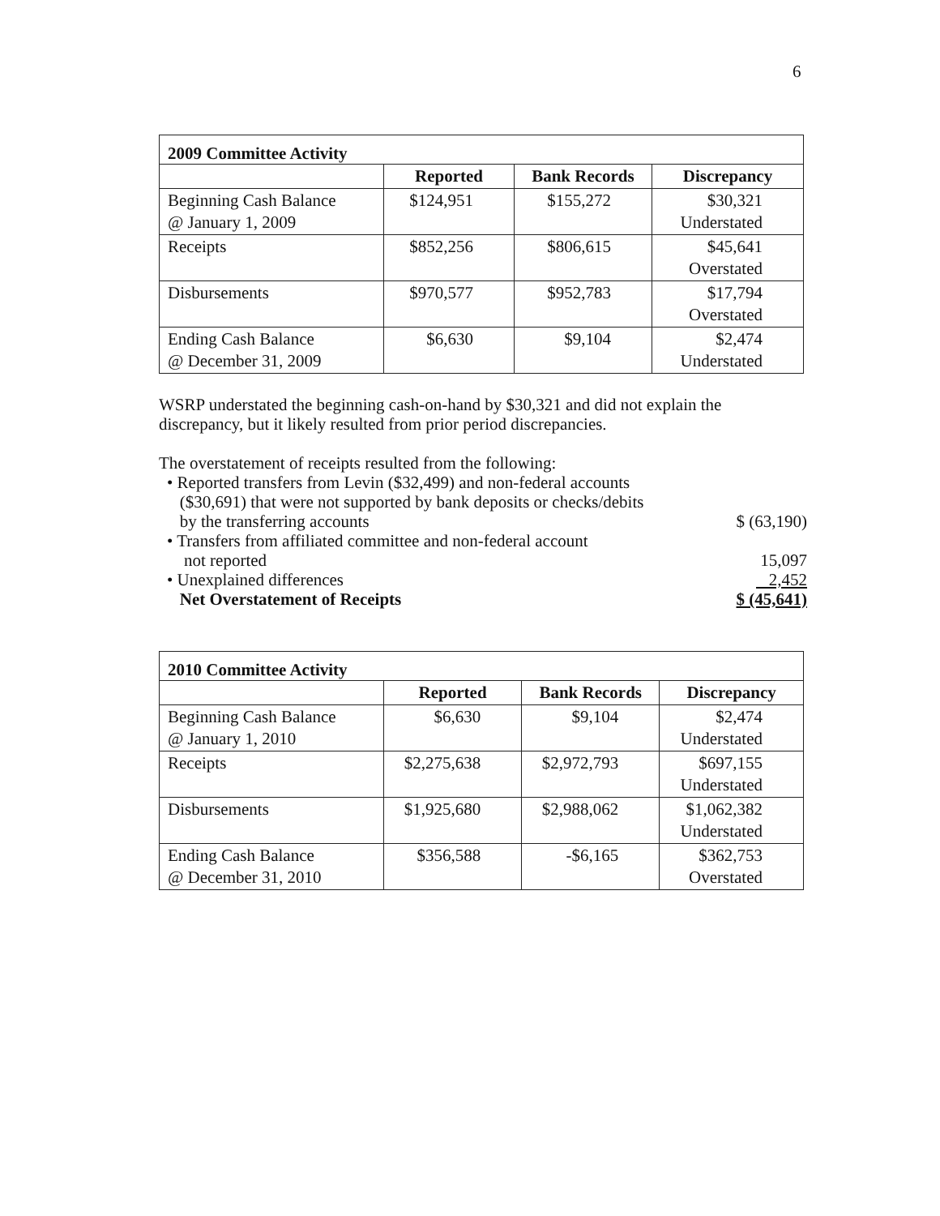6
2009 Committee Activity
| | Reported | Bank Records | Discrepancy |
| --- | --- | --- | --- |
| Beginning Cash Balance @ January 1, 2009 | $124,951 | $155,272 | $30,321 Understated |
| Receipts | $852,256 | $806,615 | $45,641 Overstated |
| Disbursements | $970,577 | $952,783 | $17,794 Overstated |
| Ending Cash Balance @ December 31, 2009 | $6,630 | $9,104 | $2,474 Understated |
WSRP understated the beginning cash-on-hand by $30,321 and did not explain the discrepancy, but it likely resulted from prior period discrepancies.
The overstatement of receipts resulted from the following:
• Reported transfers from Levin ($32,499) and non-federal accounts
($30,691) that were not supported by bank deposits or checks/debits
by the transferring accounts
$ (63,190)
• Transfers from affiliated committee and non-federal account
not reported
15,097
• Unexplained differences 2,452
Net Overstatement of Receipts $ (45,641)
2010 Committee Activity
| | Reported | Bank Records | Discrepancy |
| --- | --- | --- | --- |
| Beginning Cash Balance @ January 1, 2010 | $6,630 | $9,104 | $2,474 Understated |
| Receipts | $2,275,638 | $2,972,793 | $697,155 Understated |
| Disbursements | $1,925,680 | $2,988,062 | $1,062,382 Understated |
| Ending Cash Balance @ December 31, 2010 | $356,588 | -$6,165 | $362,753 Overstated |